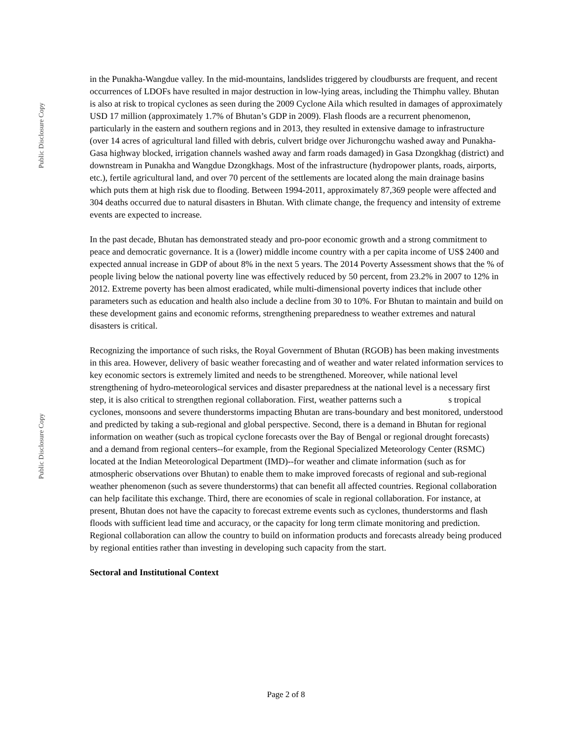Public Disclosure Copy
Public Disclosure Copy
in the Punakha-Wangdue valley. In the mid-mountains, landslides triggered by cloudbursts are frequent, and recent occurrences of LDOFs have resulted in major destruction in low-lying areas, including the Thimphu valley. Bhutan is also at risk to tropical cyclones as seen during the 2009 Cyclone Aila which resulted in damages of approximately USD 17 million (approximately 1.7% of Bhutan’s GDP in 2009). Flash floods are a recurrent phenomenon, particularly in the eastern and southern regions and in 2013, they resulted in extensive damage to infrastructure (over 14 acres of agricultural land filled with debris, culvert bridge over Jichurongchu washed away and Punakha-Gasa highway blocked, irrigation channels washed away and farm roads damaged) in Gasa Dzongkhag (district) and downstream in Punakha and Wangdue Dzongkhags. Most of the infrastructure (hydropower plants, roads, airports, etc.), fertile agricultural land, and over 70 percent of the settlements are located along the main drainage basins which puts them at high risk due to flooding. Between 1994-2011, approximately 87,369 people were affected and 304 deaths occurred due to natural disasters in Bhutan. With climate change, the frequency and intensity of extreme events are expected to increase.
In the past decade, Bhutan has demonstrated steady and pro-poor economic growth and a strong commitment to peace and democratic governance. It is a (lower) middle income country with a per capita income of US$ 2400 and expected annual increase in GDP of about 8% in the next 5 years. The 2014 Poverty Assessment shows that the % of people living below the national poverty line was effectively reduced by 50 percent, from 23.2% in 2007 to 12% in 2012. Extreme poverty has been almost eradicated, while multi-dimensional poverty indices that include other parameters such as education and health also include a decline from 30 to 10%. For Bhutan to maintain and build on these development gains and economic reforms, strengthening preparedness to weather extremes and natural disasters is critical.
Recognizing the importance of such risks, the Royal Government of Bhutan (RGOB) has been making investments in this area. However, delivery of basic weather forecasting and of weather and water related information services to key economic sectors is extremely limited and needs to be strengthened. Moreover, while national level strengthening of hydro-meteorological services and disaster preparedness at the national level is a necessary first step, it is also critical to strengthen regional collaboration. First, weather patterns such a s tropical cyclones, monsoons and severe thunderstorms impacting Bhutan are trans-boundary and best monitored, understood and predicted by taking a sub-regional and global perspective. Second, there is a demand in Bhutan for regional information on weather (such as tropical cyclone forecasts over the Bay of Bengal or regional drought forecasts) and a demand from regional centers--for example, from the Regional Specialized Meteorology Center (RSMC) located at the Indian Meteorological Department (IMD)--for weather and climate information (such as for atmospheric observations over Bhutan) to enable them to make improved forecasts of regional and sub-regional weather phenomenon (such as severe thunderstorms) that can benefit all affected countries. Regional collaboration can help facilitate this exchange. Third, there are economies of scale in regional collaboration. For instance, at present, Bhutan does not have the capacity to forecast extreme events such as cyclones, thunderstorms and flash floods with sufficient lead time and accuracy, or the capacity for long term climate monitoring and prediction. Regional collaboration can allow the country to build on information products and forecasts already being produced by regional entities rather than investing in developing such capacity from the start.
Sectoral and Institutional Context
Page 2 of 8